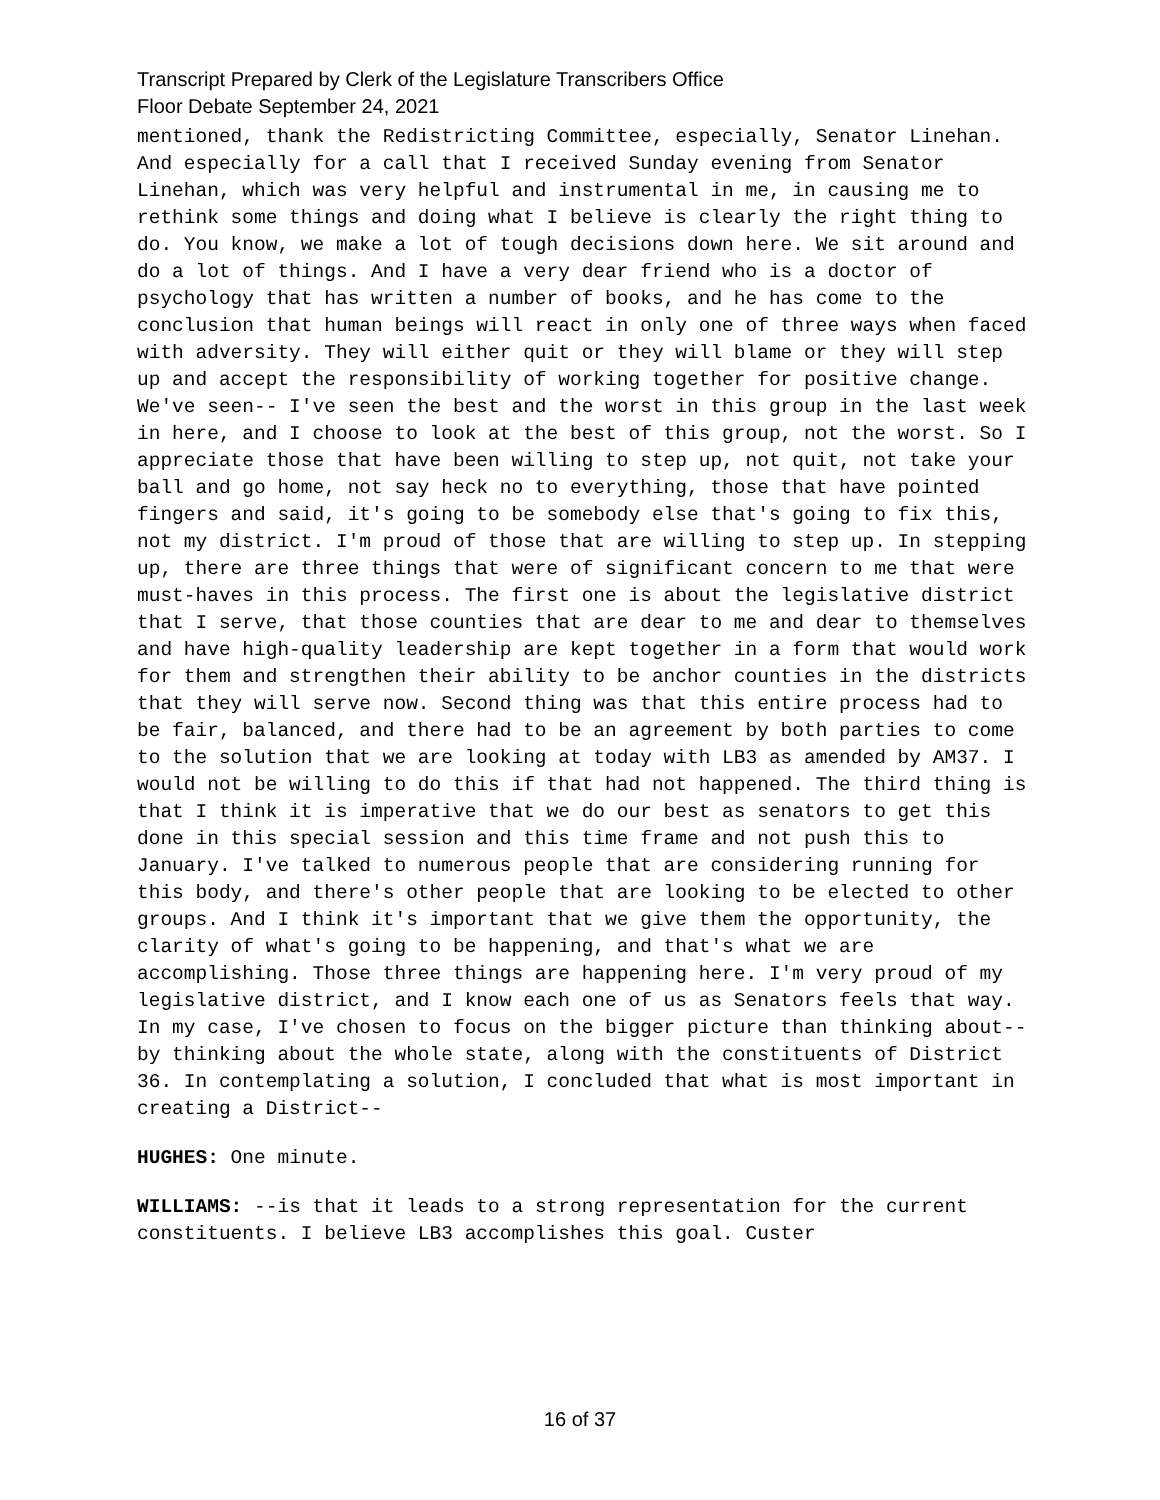Transcript Prepared by Clerk of the Legislature Transcribers Office
Floor Debate September 24, 2021
mentioned, thank the Redistricting Committee, especially, Senator Linehan. And especially for a call that I received Sunday evening from Senator Linehan, which was very helpful and instrumental in me, in causing me to rethink some things and doing what I believe is clearly the right thing to do. You know, we make a lot of tough decisions down here. We sit around and do a lot of things. And I have a very dear friend who is a doctor of psychology that has written a number of books, and he has come to the conclusion that human beings will react in only one of three ways when faced with adversity. They will either quit or they will blame or they will step up and accept the responsibility of working together for positive change. We've seen-- I've seen the best and the worst in this group in the last week in here, and I choose to look at the best of this group, not the worst. So I appreciate those that have been willing to step up, not quit, not take your ball and go home, not say heck no to everything, those that have pointed fingers and said, it's going to be somebody else that's going to fix this, not my district. I'm proud of those that are willing to step up. In stepping up, there are three things that were of significant concern to me that were must-haves in this process. The first one is about the legislative district that I serve, that those counties that are dear to me and dear to themselves and have high-quality leadership are kept together in a form that would work for them and strengthen their ability to be anchor counties in the districts that they will serve now. Second thing was that this entire process had to be fair, balanced, and there had to be an agreement by both parties to come to the solution that we are looking at today with LB3 as amended by AM37. I would not be willing to do this if that had not happened. The third thing is that I think it is imperative that we do our best as senators to get this done in this special session and this time frame and not push this to January. I've talked to numerous people that are considering running for this body, and there's other people that are looking to be elected to other groups. And I think it's important that we give them the opportunity, the clarity of what's going to be happening, and that's what we are accomplishing. Those three things are happening here. I'm very proud of my legislative district, and I know each one of us as Senators feels that way. In my case, I've chosen to focus on the bigger picture than thinking about-- by thinking about the whole state, along with the constituents of District 36. In contemplating a solution, I concluded that what is most important in creating a District--
HUGHES: One minute.
WILLIAMS: --is that it leads to a strong representation for the current constituents. I believe LB3 accomplishes this goal. Custer
16 of 37